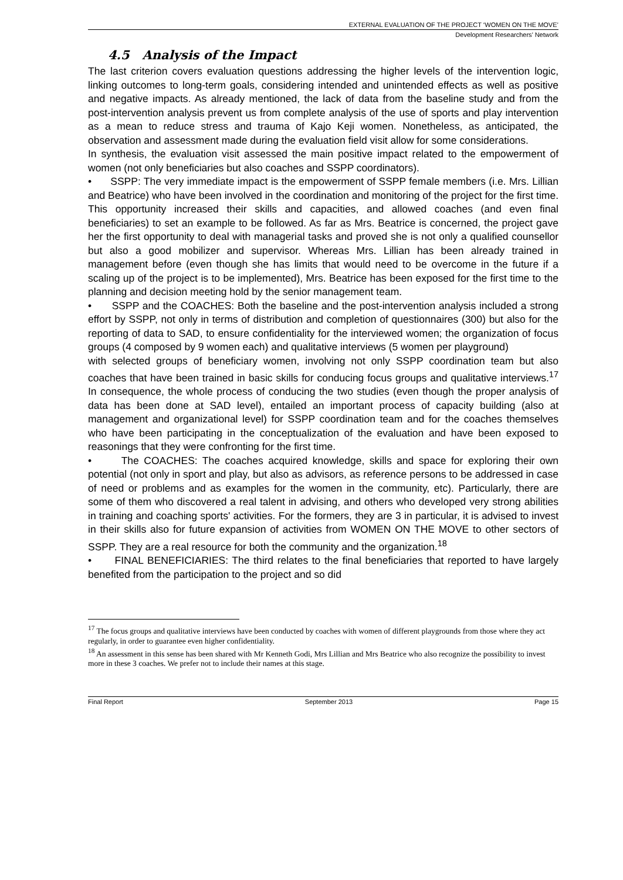EXTERNAL EVALUATION OF THE PROJECT ‘WOMEN ON THE MOVE’
Development Researchers’ Network
4.5 Analysis of the Impact
The last criterion covers evaluation questions addressing the higher levels of the intervention logic, linking outcomes to long-term goals, considering intended and unintended effects as well as positive and negative impacts. As already mentioned, the lack of data from the baseline study and from the post-intervention analysis prevent us from complete analysis of the use of sports and play intervention as a mean to reduce stress and trauma of Kajo Keji women. Nonetheless, as anticipated, the observation and assessment made during the evaluation field visit allow for some considerations.
In synthesis, the evaluation visit assessed the main positive impact related to the empowerment of women (not only beneficiaries but also coaches and SSPP coordinators).
• SSPP: The very immediate impact is the empowerment of SSPP female members (i.e. Mrs. Lillian and Beatrice) who have been involved in the coordination and monitoring of the project for the first time. This opportunity increased their skills and capacities, and allowed coaches (and even final beneficiaries) to set an example to be followed. As far as Mrs. Beatrice is concerned, the project gave her the first opportunity to deal with managerial tasks and proved she is not only a qualified counsellor but also a good mobilizer and supervisor. Whereas Mrs. Lillian has been already trained in management before (even though she has limits that would need to be overcome in the future if a scaling up of the project is to be implemented), Mrs. Beatrice has been exposed for the first time to the planning and decision meeting hold by the senior management team.
• SSPP and the COACHES: Both the baseline and the post-intervention analysis included a strong effort by SSPP, not only in terms of distribution and completion of questionnaires (300) but also for the reporting of data to SAD, to ensure confidentiality for the interviewed women; the organization of focus groups (4 composed by 9 women each) and qualitative interviews (5 women per playground)
with selected groups of beneficiary women, involving not only SSPP coordination team but also coaches that have been trained in basic skills for conducing focus groups and qualitative interviews.<sup>17</sup> In consequence, the whole process of conducing the two studies (even though the proper analysis of data has been done at SAD level), entailed an important process of capacity building (also at management and organizational level) for SSPP coordination team and for the coaches themselves who have been participating in the conceptualization of the evaluation and have been exposed to reasonings that they were confronting for the first time.
• The COACHES: The coaches acquired knowledge, skills and space for exploring their own potential (not only in sport and play, but also as advisors, as reference persons to be addressed in case of need or problems and as examples for the women in the community, etc). Particularly, there are some of them who discovered a real talent in advising, and others who developed very strong abilities in training and coaching sports' activities. For the formers, they are 3 in particular, it is advised to invest in their skills also for future expansion of activities from WOMEN ON THE MOVE to other sectors of SSPP. They are a real resource for both the community and the organization.<sup>18</sup>
• FINAL BENEFICIARIES: The third relates to the final beneficiaries that reported to have largely benefited from the participation to the project and so did
<sup>17</sup> The focus groups and qualitative interviews have been conducted by coaches with women of different playgrounds from those where they act regularly, in order to guarantee even higher confidentiality.
<sup>18</sup> An assessment in this sense has been shared with Mr Kenneth Godi, Mrs Lillian and Mrs Beatrice who also recognize the possibility to invest more in these 3 coaches. We prefer not to include their names at this stage.
Final Report September 2013 Page 15